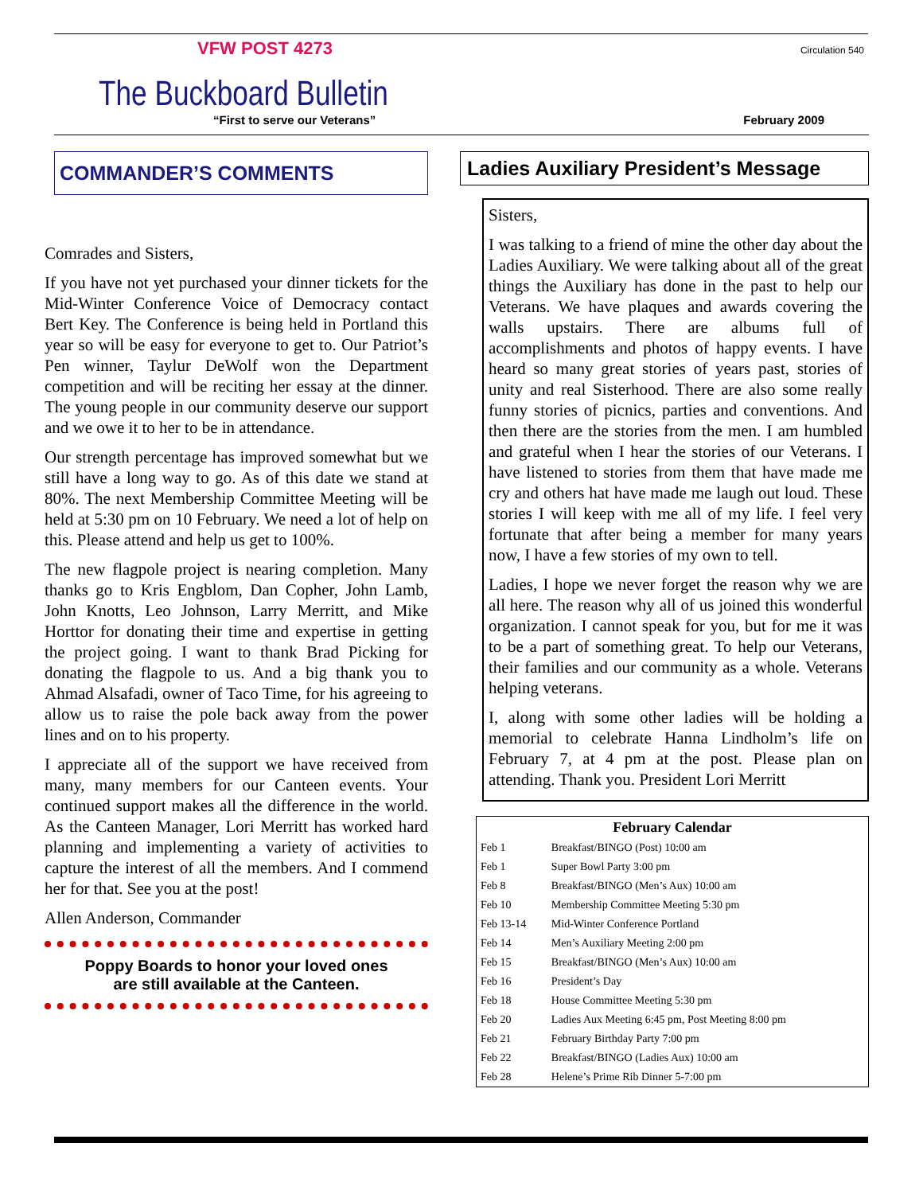VFW POST 4273 Circulation 540
The Buckboard Bulletin
“First to serve our Veterans” February 2009
COMMANDER’S COMMENTS
Comrades and Sisters,
If you have not yet purchased your dinner tickets for the Mid-Winter Conference Voice of Democracy contact Bert Key. The Conference is being held in Portland this year so will be easy for everyone to get to. Our Patriot’s Pen winner, Taylur DeWolf won the Department competition and will be reciting her essay at the dinner. The young people in our community deserve our support and we owe it to her to be in attendance.
Our strength percentage has improved somewhat but we still have a long way to go. As of this date we stand at 80%. The next Membership Committee Meeting will be held at 5:30 pm on 10 February. We need a lot of help on this. Please attend and help us get to 100%.
The new flagpole project is nearing completion. Many thanks go to Kris Engblom, Dan Copher, John Lamb, John Knotts, Leo Johnson, Larry Merritt, and Mike Horttor for donating their time and expertise in getting the project going. I want to thank Brad Picking for donating the flagpole to us. And a big thank you to Ahmad Alsafadi, owner of Taco Time, for his agreeing to allow us to raise the pole back away from the power lines and on to his property.
I appreciate all of the support we have received from many, many members for our Canteen events. Your continued support makes all the difference in the world. As the Canteen Manager, Lori Merritt has worked hard planning and implementing a variety of activities to capture the interest of all the members. And I commend her for that. See you at the post!
Allen Anderson, Commander
Poppy Boards to honor your loved ones
are still available at the Canteen.
Ladies Auxiliary President’s Message
Sisters,
I was talking to a friend of mine the other day about the Ladies Auxiliary. We were talking about all of the great things the Auxiliary has done in the past to help our Veterans. We have plaques and awards covering the walls upstairs. There are albums full of accomplishments and photos of happy events. I have heard so many great stories of years past, stories of unity and real Sisterhood. There are also some really funny stories of picnics, parties and conventions. And then there are the stories from the men. I am humbled and grateful when I hear the stories of our Veterans. I have listened to stories from them that have made me cry and others hat have made me laugh out loud. These stories I will keep with me all of my life. I feel very fortunate that after being a member for many years now, I have a few stories of my own to tell.
Ladies, I hope we never forget the reason why we are all here. The reason why all of us joined this wonderful organization. I cannot speak for you, but for me it was to be a part of something great. To help our Veterans, their families and our community as a whole. Veterans helping veterans.
I, along with some other ladies will be holding a memorial to celebrate Hanna Lindholm’s life on February 7, at 4 pm at the post. Please plan on attending. Thank you. President Lori Merritt
| February Calendar | |
| --- | --- |
| Feb 1 | Breakfast/BINGO (Post) 10:00 am |
| Feb 1 | Super Bowl Party 3:00 pm |
| Feb 8 | Breakfast/BINGO (Men’s Aux) 10:00 am |
| Feb 10 | Membership Committee Meeting 5:30 pm |
| Feb 13-14 | Mid-Winter Conference Portland |
| Feb 14 | Men’s Auxiliary Meeting 2:00 pm |
| Feb 15 | Breakfast/BINGO (Men’s Aux) 10:00 am |
| Feb 16 | President’s Day |
| Feb 18 | House Committee Meeting 5:30 pm |
| Feb 20 | Ladies Aux Meeting 6:45 pm, Post Meeting 8:00 pm |
| Feb 21 | February Birthday Party 7:00 pm |
| Feb 22 | Breakfast/BINGO (Ladies Aux) 10:00 am |
| Feb 28 | Helene’s Prime Rib Dinner 5-7:00 pm |